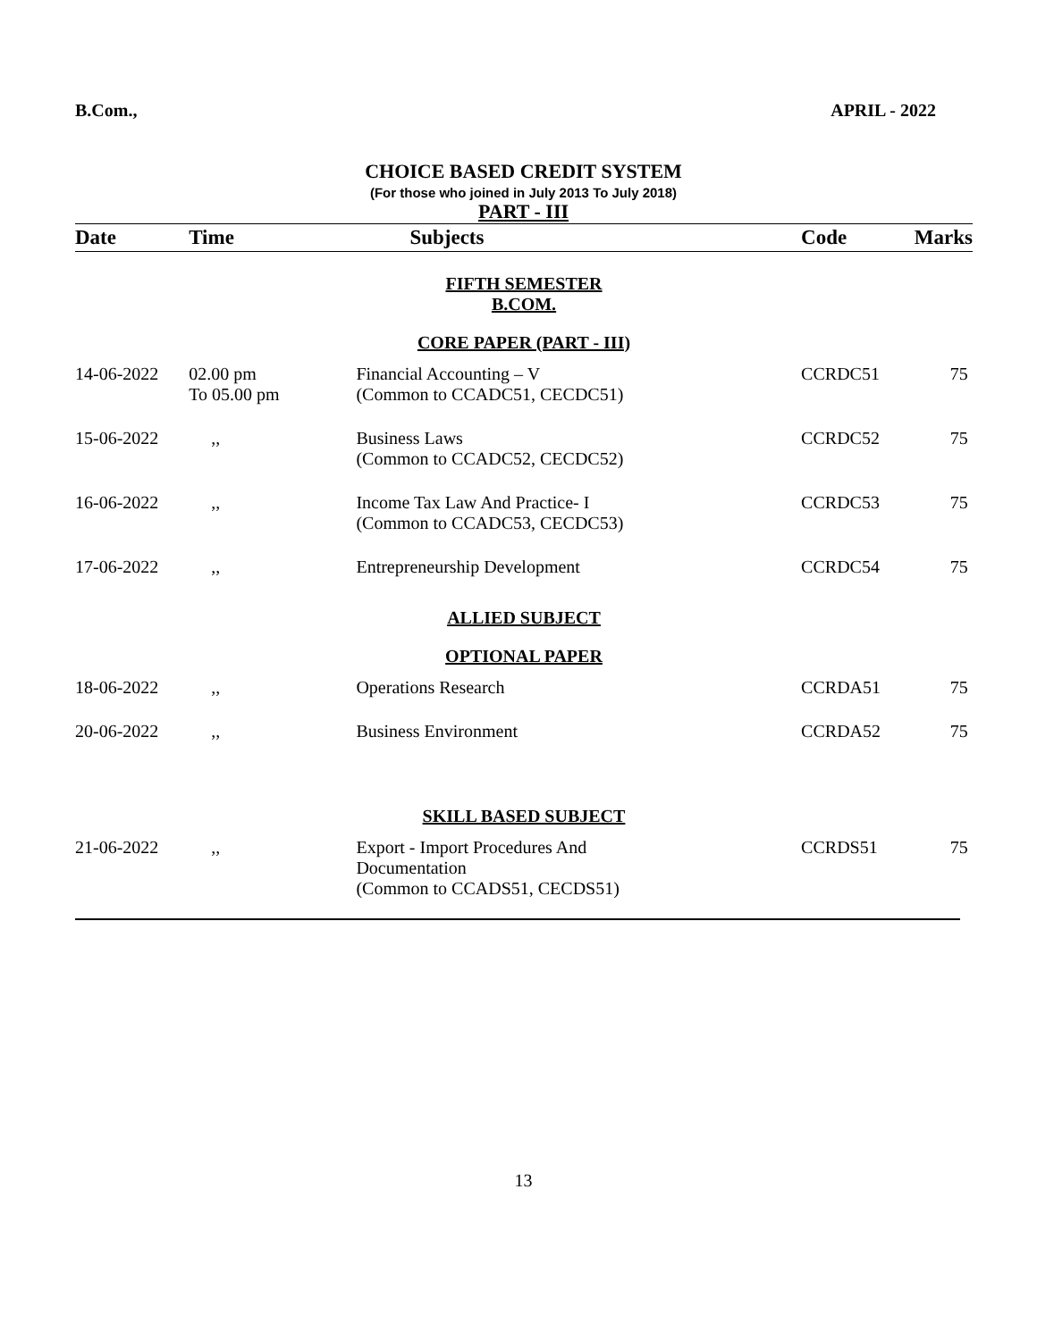B.Com., APRIL - 2022
CHOICE BASED CREDIT SYSTEM
(For those who joined in July 2013 To July 2018)
PART - III
| Date | Time | Subjects | Code | Marks |
| --- | --- | --- | --- | --- |
| FIFTH SEMESTER B.COM. | | | | |
| CORE PAPER (PART - III) | | | | |
| 14-06-2022 | 02.00 pm To 05.00 pm | Financial Accounting – V (Common to CCADC51, CECDC51) | CCRDC51 | 75 |
| 15-06-2022 | ,, | Business Laws (Common to CCADC52, CECDC52) | CCRDC52 | 75 |
| 16-06-2022 | ,, | Income Tax Law And Practice- I (Common to CCADC53, CECDC53) | CCRDC53 | 75 |
| 17-06-2022 | ,, | Entrepreneurship Development | CCRDC54 | 75 |
| ALLIED SUBJECT | | | | |
| OPTIONAL PAPER | | | | |
| 18-06-2022 | ,, | Operations Research | CCRDA51 | 75 |
| 20-06-2022 | ,, | Business Environment | CCRDA52 | 75 |
| SKILL BASED SUBJECT | | | | |
| 21-06-2022 | ,, | Export - Import Procedures And Documentation (Common to CCADS51, CECDS51) | CCRDS51 | 75 |
13